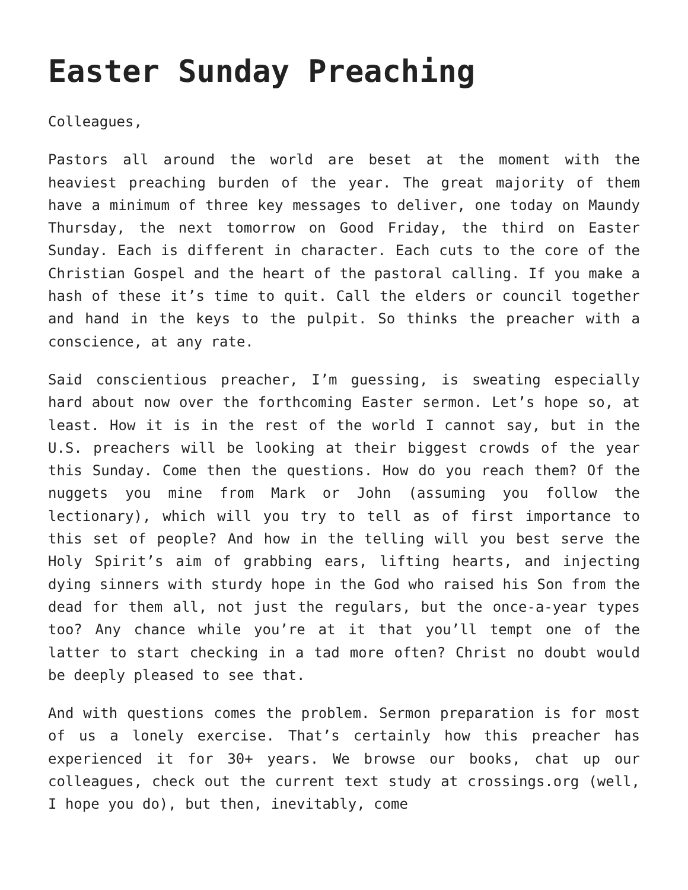Easter Sunday Preaching
Colleagues,
Pastors all around the world are beset at the moment with the heaviest preaching burden of the year. The great majority of them have a minimum of three key messages to deliver, one today on Maundy Thursday, the next tomorrow on Good Friday, the third on Easter Sunday. Each is different in character. Each cuts to the core of the Christian Gospel and the heart of the pastoral calling. If you make a hash of these it’s time to quit. Call the elders or council together and hand in the keys to the pulpit. So thinks the preacher with a conscience, at any rate.
Said conscientious preacher, I’m guessing, is sweating especially hard about now over the forthcoming Easter sermon. Let’s hope so, at least. How it is in the rest of the world I cannot say, but in the U.S. preachers will be looking at their biggest crowds of the year this Sunday. Come then the questions. How do you reach them? Of the nuggets you mine from Mark or John (assuming you follow the lectionary), which will you try to tell as of first importance to this set of people? And how in the telling will you best serve the Holy Spirit’s aim of grabbing ears, lifting hearts, and injecting dying sinners with sturdy hope in the God who raised his Son from the dead for them all, not just the regulars, but the once-a-year types too? Any chance while you’re at it that you’ll tempt one of the latter to start checking in a tad more often? Christ no doubt would be deeply pleased to see that.
And with questions comes the problem. Sermon preparation is for most of us a lonely exercise. That’s certainly how this preacher has experienced it for 30+ years. We browse our books, chat up our colleagues, check out the current text study at crossings.org (well, I hope you do), but then, inevitably, come